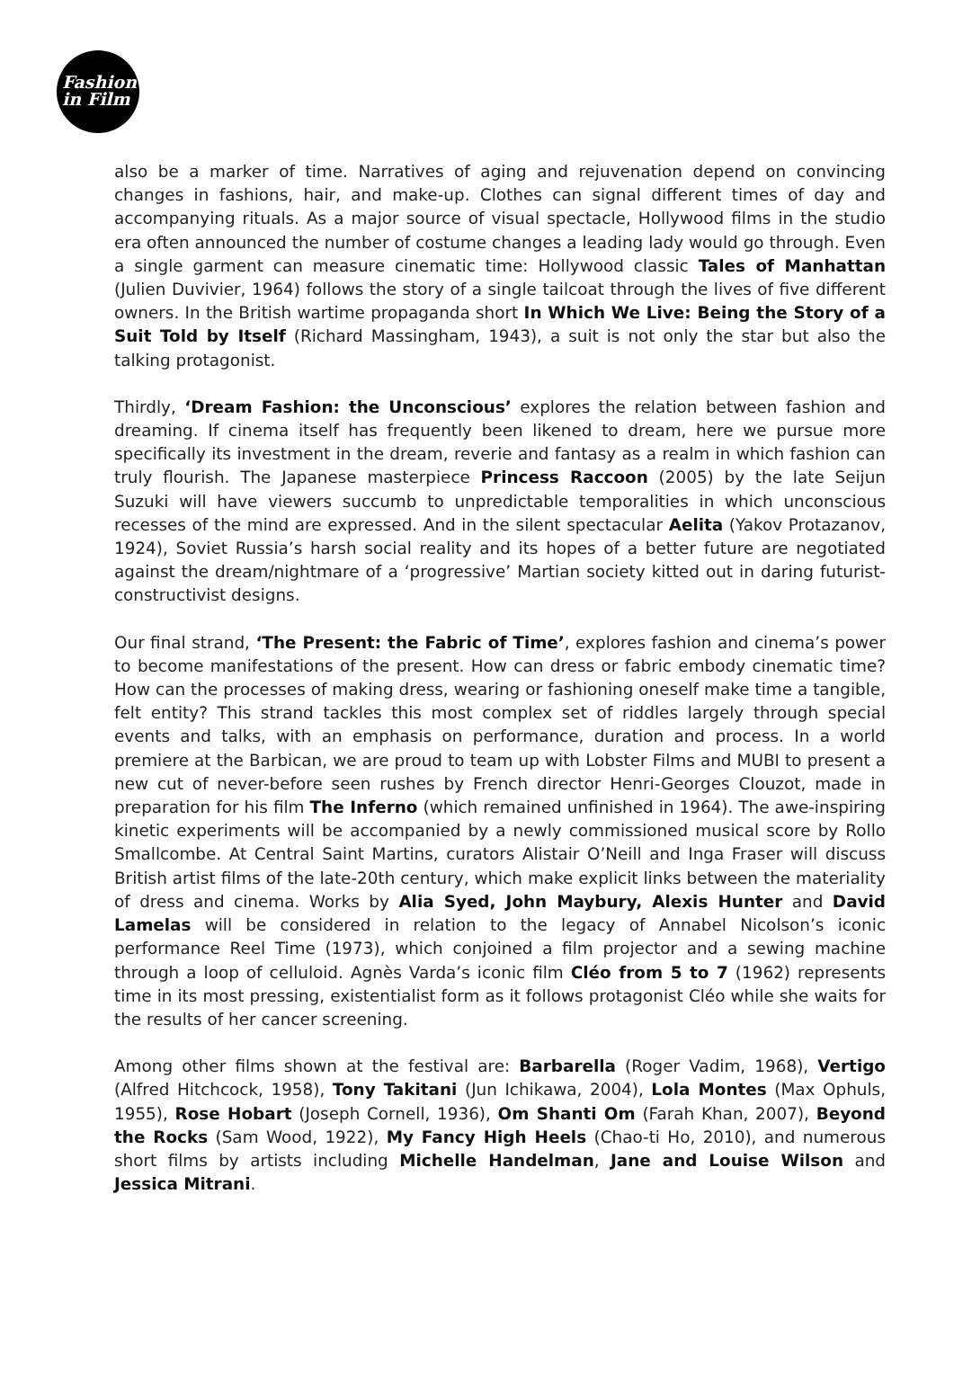Fashion
in Film
also be a marker of time. Narratives of aging and rejuvenation depend on convincing changes in fashions, hair, and make-up. Clothes can signal different times of day and accompanying rituals. As a major source of visual spectacle, Hollywood films in the studio era often announced the number of costume changes a leading lady would go through. Even a single garment can measure cinematic time: Hollywood classic Tales of Manhattan (Julien Duvivier, 1964) follows the story of a single tailcoat through the lives of five different owners. In the British wartime propaganda short In Which We Live: Being the Story of a Suit Told by Itself (Richard Massingham, 1943), a suit is not only the star but also the talking protagonist.
Thirdly, ‘Dream Fashion: the Unconscious’ explores the relation between fashion and dreaming. If cinema itself has frequently been likened to dream, here we pursue more specifically its investment in the dream, reverie and fantasy as a realm in which fashion can truly flourish. The Japanese masterpiece Princess Raccoon (2005) by the late Seijun Suzuki will have viewers succumb to unpredictable temporalities in which unconscious recesses of the mind are expressed. And in the silent spectacular Aelita (Yakov Protazanov, 1924), Soviet Russia’s harsh social reality and its hopes of a better future are negotiated against the dream/nightmare of a ‘progressive’ Martian society kitted out in daring futurist-constructivist designs.
Our final strand, ‘The Present: the Fabric of Time’, explores fashion and cinema’s power to become manifestations of the present. How can dress or fabric embody cinematic time? How can the processes of making dress, wearing or fashioning oneself make time a tangible, felt entity? This strand tackles this most complex set of riddles largely through special events and talks, with an emphasis on performance, duration and process. In a world premiere at the Barbican, we are proud to team up with Lobster Films and MUBI to present a new cut of never-before seen rushes by French director Henri-Georges Clouzot, made in preparation for his film The Inferno (which remained unfinished in 1964). The awe-inspiring kinetic experiments will be accompanied by a newly commissioned musical score by Rollo Smallcombe. At Central Saint Martins, curators Alistair O’Neill and Inga Fraser will discuss British artist films of the late-20th century, which make explicit links between the materiality of dress and cinema. Works by Alia Syed, John Maybury, Alexis Hunter and David Lamelas will be considered in relation to the legacy of Annabel Nicolson’s iconic performance Reel Time (1973), which conjoined a film projector and a sewing machine through a loop of celluloid. Agnès Varda’s iconic film Cléo from 5 to 7 (1962) represents time in its most pressing, existentialist form as it follows protagonist Cléo while she waits for the results of her cancer screening.
Among other films shown at the festival are: Barbarella (Roger Vadim, 1968), Vertigo (Alfred Hitchcock, 1958), Tony Takitani (Jun Ichikawa, 2004), Lola Montes (Max Ophuls, 1955), Rose Hobart (Joseph Cornell, 1936), Om Shanti Om (Farah Khan, 2007), Beyond the Rocks (Sam Wood, 1922), My Fancy High Heels (Chao-ti Ho, 2010), and numerous short films by artists including Michelle Handelman, Jane and Louise Wilson and Jessica Mitrani.